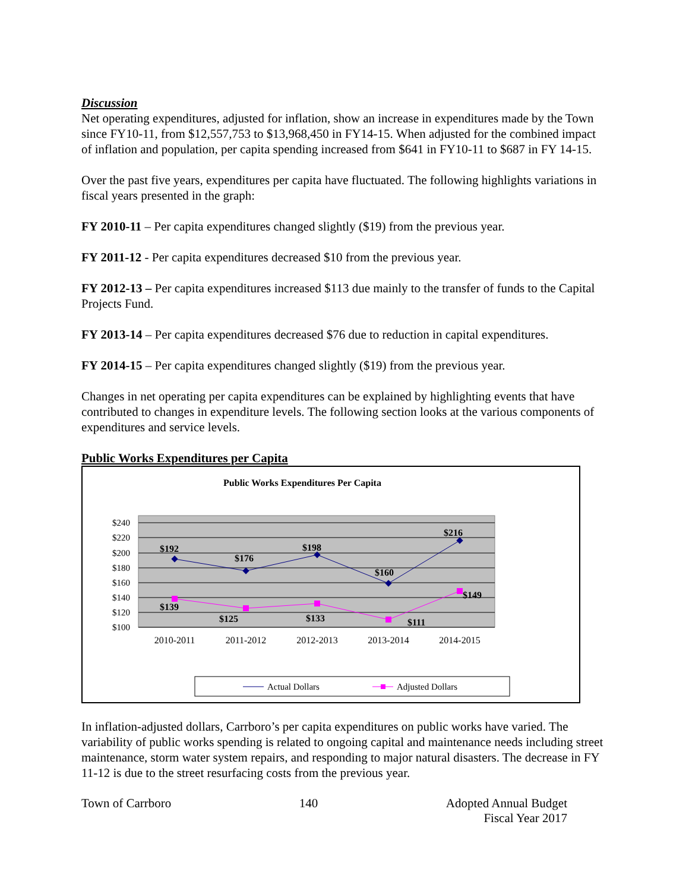Discussion
Net operating expenditures, adjusted for inflation, show an increase in expenditures made by the Town since FY10-11, from $12,557,753 to $13,968,450 in FY14-15. When adjusted for the combined impact of inflation and population, per capita spending increased from $641 in FY10-11 to $687 in FY 14-15.
Over the past five years, expenditures per capita have fluctuated. The following highlights variations in fiscal years presented in the graph:
FY 2010-11 – Per capita expenditures changed slightly ($19) from the previous year.
FY 2011-12 - Per capita expenditures decreased $10 from the previous year.
FY 2012-13 – Per capita expenditures increased $113 due mainly to the transfer of funds to the Capital Projects Fund.
FY 2013-14 – Per capita expenditures decreased $76 due to reduction in capital expenditures.
FY 2014-15 – Per capita expenditures changed slightly ($19) from the previous year.
Changes in net operating per capita expenditures can be explained by highlighting events that have contributed to changes in expenditure levels. The following section looks at the various components of expenditures and service levels.
Public Works Expenditures per Capita
Public Works Expenditures Per Capita
$240
$220
$200
$180
$160
$140
$120
$100
$192
$176
$198
$160
$216
$139
$125
$133
$111
$149
2010-2011
2011-2012
2012-2013
2013-2014
2014-2015
Actual Dollars
Adjusted Dollars
In inflation-adjusted dollars, Carrboro’s per capita expenditures on public works have varied. The variability of public works spending is related to ongoing capital and maintenance needs including street maintenance, storm water system repairs, and responding to major natural disasters. The decrease in FY 11-12 is due to the street resurfacing costs from the previous year.
Town of Carrboro 140 Adopted Annual Budget
Fiscal Year 2017